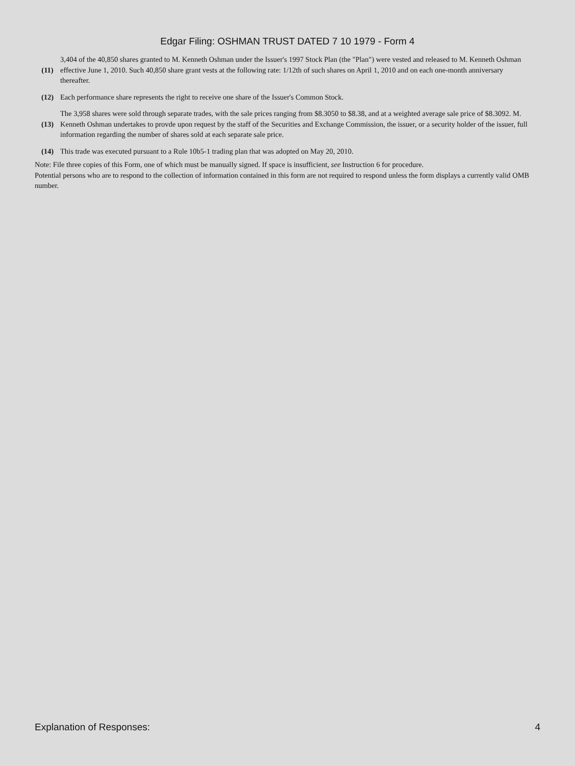Edgar Filing: OSHMAN TRUST DATED 7 10 1979 - Form 4
| (11) | 3,404 of the 40,850 shares granted to M. Kenneth Oshman under the Issuer's 1997 Stock Plan (the "Plan") were vested and released to M. Kenneth Oshman effective June 1, 2010. Such 40,850 share grant vests at the following rate: 1/12th of such shares on April 1, 2010 and on each one-month anniversary thereafter. |
| (12) | Each performance share represents the right to receive one share of the Issuer's Common Stock. |
| (13) | The 3,958 shares were sold through separate trades, with the sale prices ranging from $8.3050 to $8.38, and at a weighted average sale price of $8.3092. M. Kenneth Oshman undertakes to provde upon request by the staff of the Securities and Exchange Commission, the issuer, or a security holder of the issuer, full information regarding the number of shares sold at each separate sale price. |
| (14) | This trade was executed pursuant to a Rule 10b5-1 trading plan that was adopted on May 20, 2010. |
Note: File three copies of this Form, one of which must be manually signed. If space is insufficient, see Instruction 6 for procedure.
Potential persons who are to respond to the collection of information contained in this form are not required to respond unless the form displays a currently valid OMB number.
Explanation of Responses: 4